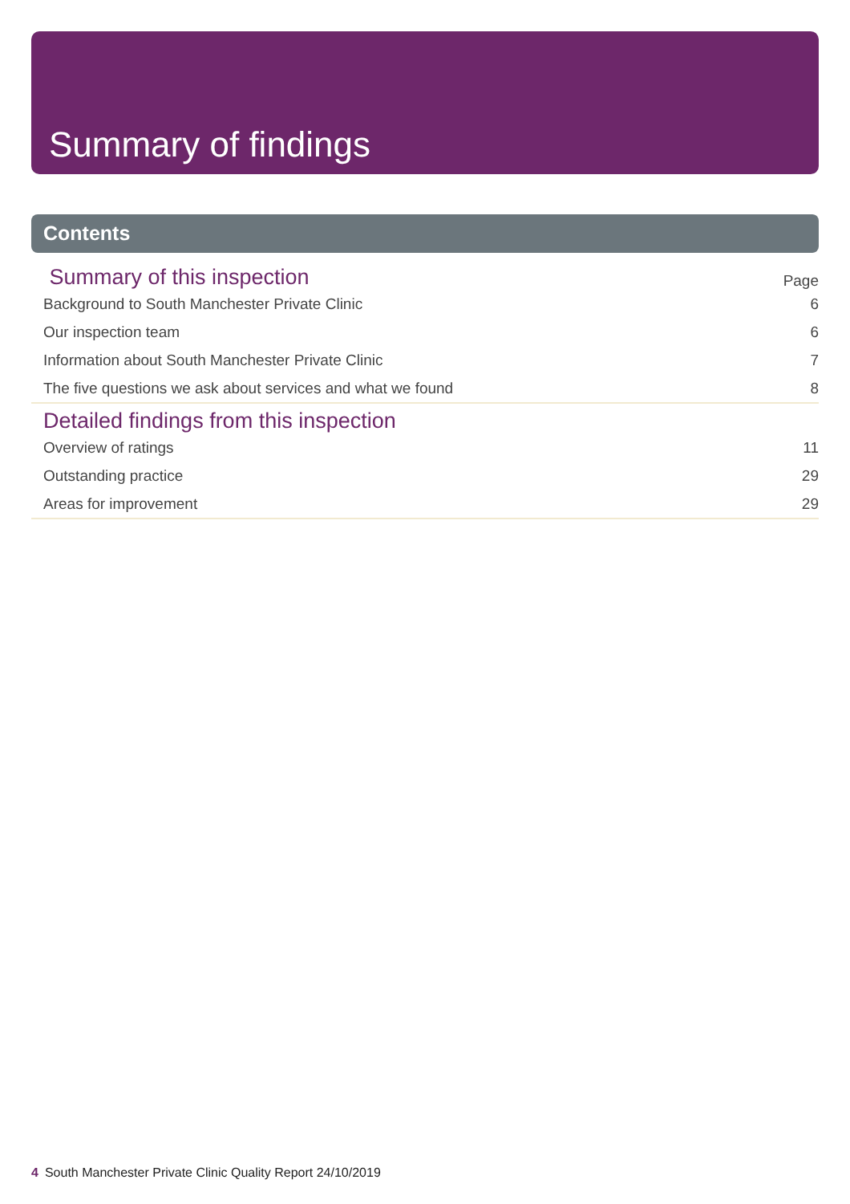Summary of findings
Contents
Summary of this inspection
Page
Background to South Manchester Private Clinic 6
Our inspection team 6
Information about South Manchester Private Clinic 7
The five questions we ask about services and what we found 8
Detailed findings from this inspection
Overview of ratings 11
Outstanding practice 29
Areas for improvement 29
4 South Manchester Private Clinic Quality Report 24/10/2019